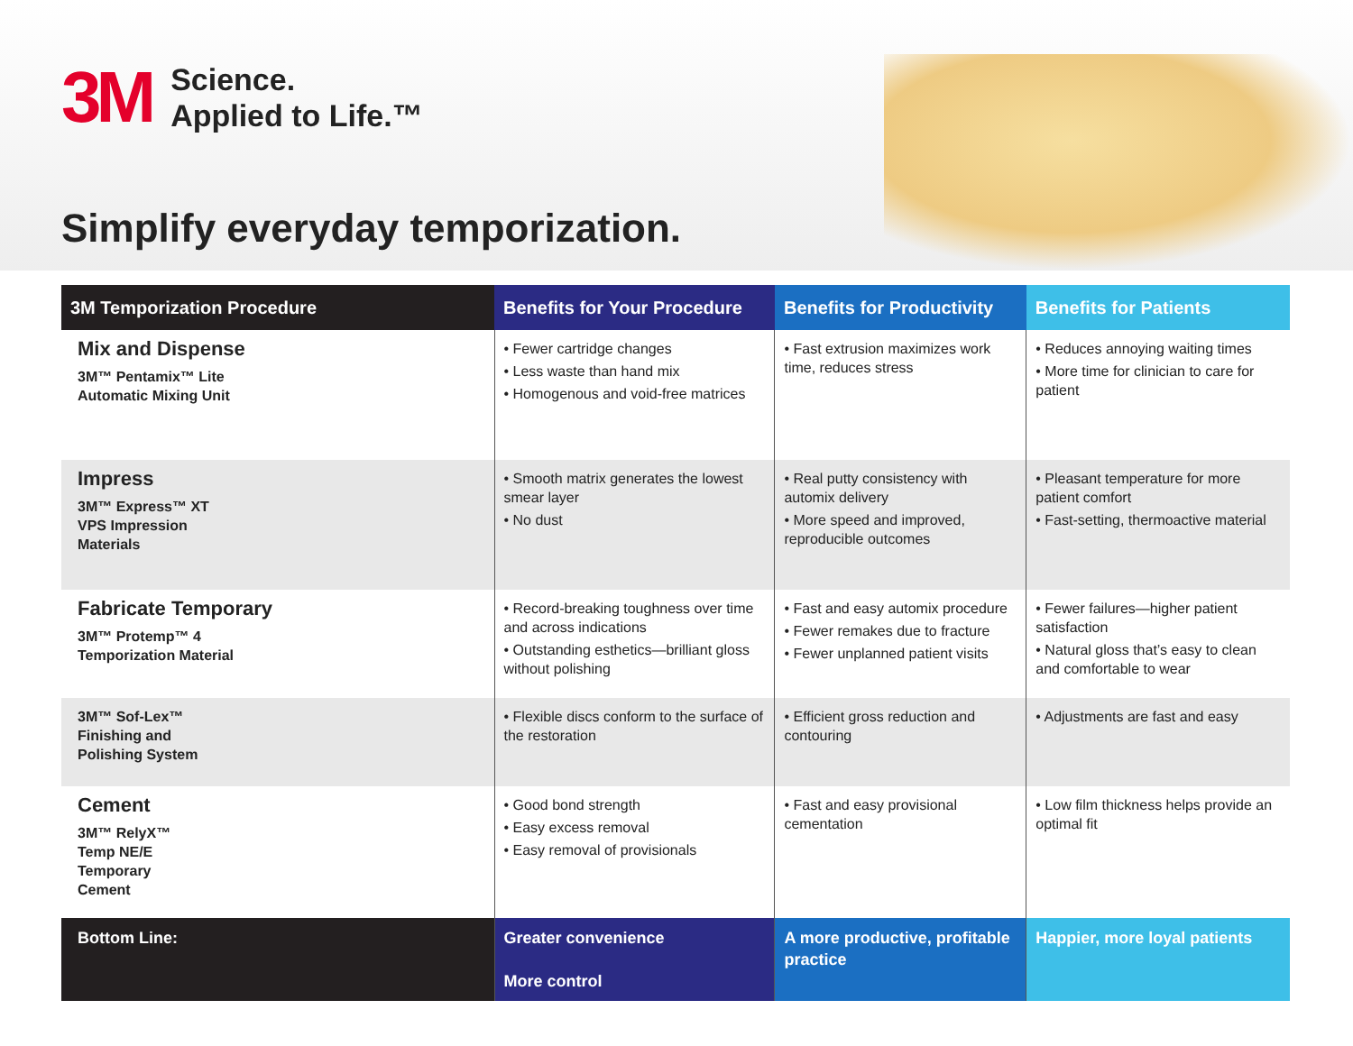3M
Science.
Applied to Life.™
Simplify everyday temporization.
| 3M Temporization Procedure | Benefits for Your Procedure | Benefits for Productivity | Benefits for Patients |
| --- | --- | --- | --- |
| Mix and Dispense 3M™ Pentamix™ Lite Automatic Mixing Unit | • Fewer cartridge changes • Less waste than hand mix • Homogenous and void-free matrices | • Fast extrusion maximizes work time, reduces stress | • Reduces annoying waiting times • More time for clinician to care for patient |
| Impress 3M™ Express™ XT VPS Impression Materials | • Smooth matrix generates the lowest smear layer • No dust | • Real putty consistency with automix delivery • More speed and improved, reproducible outcomes | • Pleasant temperature for more patient comfort • Fast-setting, thermoactive material |
| Fabricate Temporary 3M™ Protemp™ 4 Temporization Material | • Record-breaking toughness over time and across indications • Outstanding esthetics—brilliant gloss without polishing | • Fast and easy automix procedure • Fewer remakes due to fracture • Fewer unplanned patient visits | • Fewer failures—higher patient satisfaction • Natural gloss that’s easy to clean and comfortable to wear |
| 3M™ Sof-Lex™ Finishing and Polishing System | • Flexible discs conform to the surface of the restoration | • Efficient gross reduction and contouring | • Adjustments are fast and easy |
| Cement 3M™ RelyX™ Temp NE/E Temporary Cement | • Good bond strength • Easy excess removal • Easy removal of provisionals | • Fast and easy provisional cementation | • Low film thickness helps provide an optimal fit |
| Bottom Line: | Greater convenience More control | A more productive, profitable practice | Happier, more loyal patients |